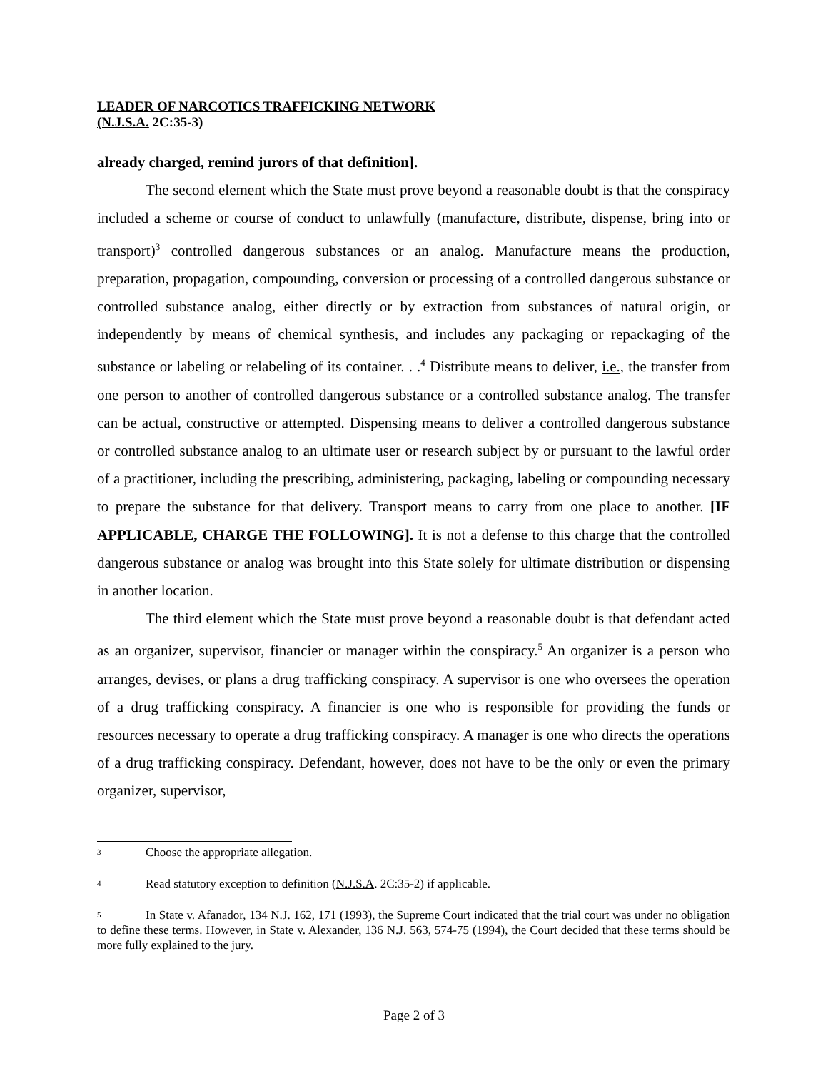LEADER OF NARCOTICS TRAFFICKING NETWORK
(N.J.S.A. 2C:35-3)
already charged, remind jurors of that definition].
The second element which the State must prove beyond a reasonable doubt is that the conspiracy included a scheme or course of conduct to unlawfully (manufacture, distribute, dispense, bring into or transport)<sup>3</sup> controlled dangerous substances or an analog. Manufacture means the production, preparation, propagation, compounding, conversion or processing of a controlled dangerous substance or controlled substance analog, either directly or by extraction from substances of natural origin, or independently by means of chemical synthesis, and includes any packaging or repackaging of the substance or labeling or relabeling of its container. . .<sup>4</sup> Distribute means to deliver, i.e., the transfer from one person to another of controlled dangerous substance or a controlled substance analog. The transfer can be actual, constructive or attempted. Dispensing means to deliver a controlled dangerous substance or controlled substance analog to an ultimate user or research subject by or pursuant to the lawful order of a practitioner, including the prescribing, administering, packaging, labeling or compounding necessary to prepare the substance for that delivery. Transport means to carry from one place to another. [IF APPLICABLE, CHARGE THE FOLLOWING]. It is not a defense to this charge that the controlled dangerous substance or analog was brought into this State solely for ultimate distribution or dispensing in another location.
The third element which the State must prove beyond a reasonable doubt is that defendant acted as an organizer, supervisor, financier or manager within the conspiracy.<sup>5</sup> An organizer is a person who arranges, devises, or plans a drug trafficking conspiracy. A supervisor is one who oversees the operation of a drug trafficking conspiracy. A financier is one who is responsible for providing the funds or resources necessary to operate a drug trafficking conspiracy. A manager is one who directs the operations of a drug trafficking conspiracy. Defendant, however, does not have to be the only or even the primary organizer, supervisor,
<sup>3</sup> Choose the appropriate allegation.
<sup>4</sup> Read statutory exception to definition (N.J.S.A. 2C:35-2) if applicable.
<sup>5</sup> In State v. Afanador, 134 N.J. 162, 171 (1993), the Supreme Court indicated that the trial court was under no obligation to define these terms. However, in State v. Alexander, 136 N.J. 563, 574-75 (1994), the Court decided that these terms should be more fully explained to the jury.
Page 2 of 3